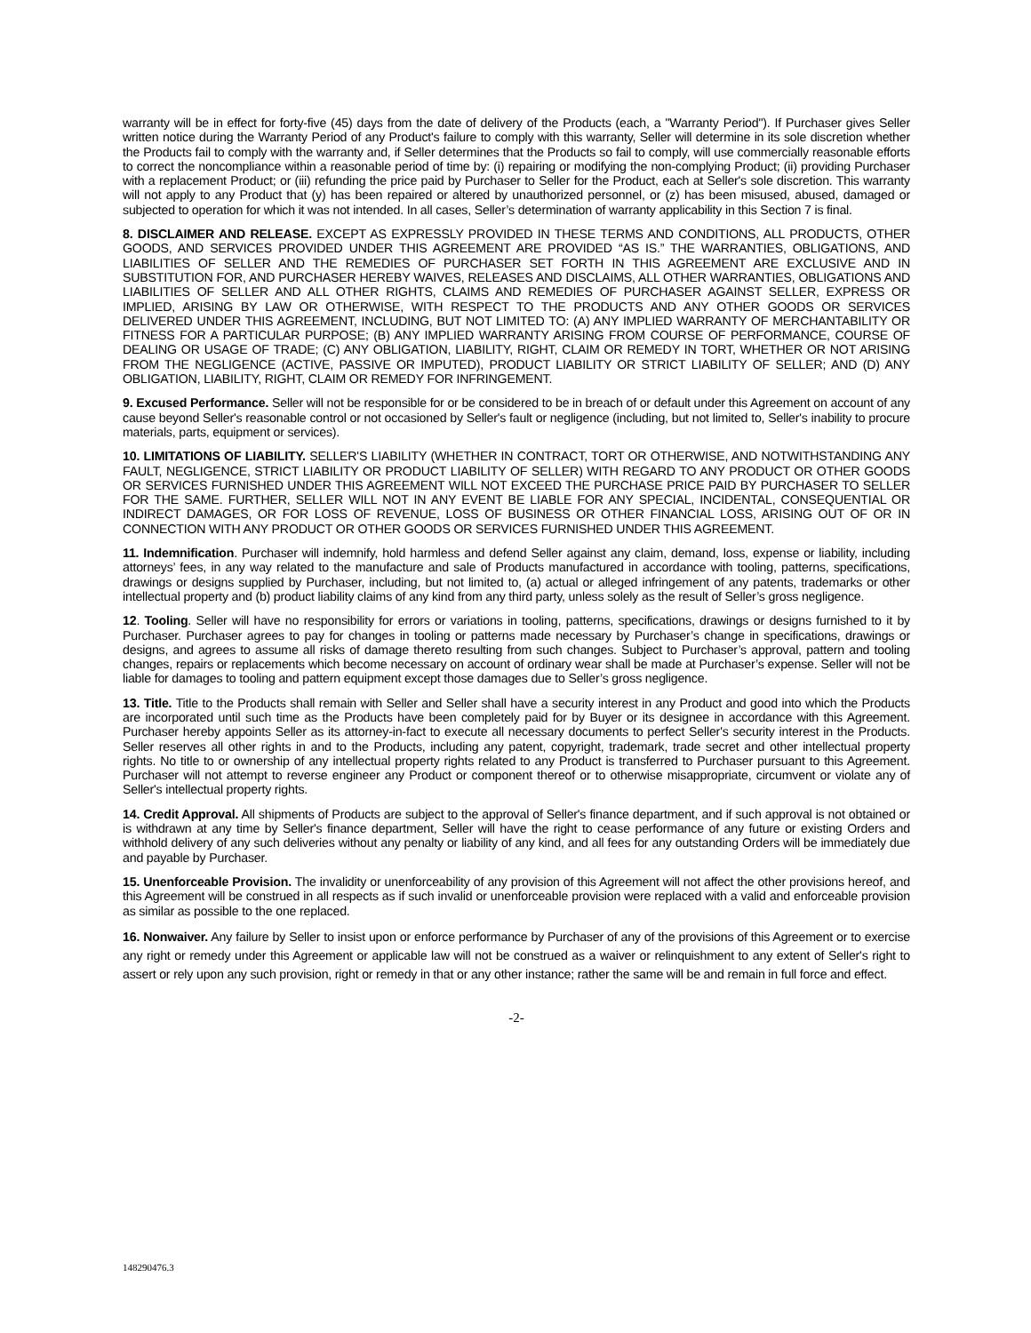warranty will be in effect for forty-five (45) days from the date of delivery of the Products (each, a "Warranty Period"). If Purchaser gives Seller written notice during the Warranty Period of any Product's failure to comply with this warranty, Seller will determine in its sole discretion whether the Products fail to comply with the warranty and, if Seller determines that the Products so fail to comply, will use commercially reasonable efforts to correct the noncompliance within a reasonable period of time by: (i) repairing or modifying the non-complying Product; (ii) providing Purchaser with a replacement Product; or (iii) refunding the price paid by Purchaser to Seller for the Product, each at Seller's sole discretion. This warranty will not apply to any Product that (y) has been repaired or altered by unauthorized personnel, or (z) has been misused, abused, damaged or subjected to operation for which it was not intended. In all cases, Seller’s determination of warranty applicability in this Section 7 is final.
8. DISCLAIMER AND RELEASE. EXCEPT AS EXPRESSLY PROVIDED IN THESE TERMS AND CONDITIONS, ALL PRODUCTS, OTHER GOODS, AND SERVICES PROVIDED UNDER THIS AGREEMENT ARE PROVIDED “AS IS.” THE WARRANTIES, OBLIGATIONS, AND LIABILITIES OF SELLER AND THE REMEDIES OF PURCHASER SET FORTH IN THIS AGREEMENT ARE EXCLUSIVE AND IN SUBSTITUTION FOR, AND PURCHASER HEREBY WAIVES, RELEASES AND DISCLAIMS, ALL OTHER WARRANTIES, OBLIGATIONS AND LIABILITIES OF SELLER AND ALL OTHER RIGHTS, CLAIMS AND REMEDIES OF PURCHASER AGAINST SELLER, EXPRESS OR IMPLIED, ARISING BY LAW OR OTHERWISE, WITH RESPECT TO THE PRODUCTS AND ANY OTHER GOODS OR SERVICES DELIVERED UNDER THIS AGREEMENT, INCLUDING, BUT NOT LIMITED TO: (A) ANY IMPLIED WARRANTY OF MERCHANTABILITY OR FITNESS FOR A PARTICULAR PURPOSE; (B) ANY IMPLIED WARRANTY ARISING FROM COURSE OF PERFORMANCE, COURSE OF DEALING OR USAGE OF TRADE; (C) ANY OBLIGATION, LIABILITY, RIGHT, CLAIM OR REMEDY IN TORT, WHETHER OR NOT ARISING FROM THE NEGLIGENCE (ACTIVE, PASSIVE OR IMPUTED), PRODUCT LIABILITY OR STRICT LIABILITY OF SELLER; AND (D) ANY OBLIGATION, LIABILITY, RIGHT, CLAIM OR REMEDY FOR INFRINGEMENT.
9. Excused Performance. Seller will not be responsible for or be considered to be in breach of or default under this Agreement on account of any cause beyond Seller's reasonable control or not occasioned by Seller's fault or negligence (including, but not limited to, Seller's inability to procure materials, parts, equipment or services).
10. LIMITATIONS OF LIABILITY. SELLER'S LIABILITY (WHETHER IN CONTRACT, TORT OR OTHERWISE, AND NOTWITHSTANDING ANY FAULT, NEGLIGENCE, STRICT LIABILITY OR PRODUCT LIABILITY OF SELLER) WITH REGARD TO ANY PRODUCT OR OTHER GOODS OR SERVICES FURNISHED UNDER THIS AGREEMENT WILL NOT EXCEED THE PURCHASE PRICE PAID BY PURCHASER TO SELLER FOR THE SAME. FURTHER, SELLER WILL NOT IN ANY EVENT BE LIABLE FOR ANY SPECIAL, INCIDENTAL, CONSEQUENTIAL OR INDIRECT DAMAGES, OR FOR LOSS OF REVENUE, LOSS OF BUSINESS OR OTHER FINANCIAL LOSS, ARISING OUT OF OR IN CONNECTION WITH ANY PRODUCT OR OTHER GOODS OR SERVICES FURNISHED UNDER THIS AGREEMENT.
11. Indemnification. Purchaser will indemnify, hold harmless and defend Seller against any claim, demand, loss, expense or liability, including attorneys’ fees, in any way related to the manufacture and sale of Products manufactured in accordance with tooling, patterns, specifications, drawings or designs supplied by Purchaser, including, but not limited to, (a) actual or alleged infringement of any patents, trademarks or other intellectual property and (b) product liability claims of any kind from any third party, unless solely as the result of Seller’s gross negligence.
12. Tooling. Seller will have no responsibility for errors or variations in tooling, patterns, specifications, drawings or designs furnished to it by Purchaser. Purchaser agrees to pay for changes in tooling or patterns made necessary by Purchaser’s change in specifications, drawings or designs, and agrees to assume all risks of damage thereto resulting from such changes. Subject to Purchaser’s approval, pattern and tooling changes, repairs or replacements which become necessary on account of ordinary wear shall be made at Purchaser’s expense. Seller will not be liable for damages to tooling and pattern equipment except those damages due to Seller’s gross negligence.
13. Title. Title to the Products shall remain with Seller and Seller shall have a security interest in any Product and good into which the Products are incorporated until such time as the Products have been completely paid for by Buyer or its designee in accordance with this Agreement. Purchaser hereby appoints Seller as its attorney-in-fact to execute all necessary documents to perfect Seller's security interest in the Products. Seller reserves all other rights in and to the Products, including any patent, copyright, trademark, trade secret and other intellectual property rights. No title to or ownership of any intellectual property rights related to any Product is transferred to Purchaser pursuant to this Agreement. Purchaser will not attempt to reverse engineer any Product or component thereof or to otherwise misappropriate, circumvent or violate any of Seller's intellectual property rights.
14. Credit Approval. All shipments of Products are subject to the approval of Seller's finance department, and if such approval is not obtained or is withdrawn at any time by Seller's finance department, Seller will have the right to cease performance of any future or existing Orders and withhold delivery of any such deliveries without any penalty or liability of any kind, and all fees for any outstanding Orders will be immediately due and payable by Purchaser.
15. Unenforceable Provision. The invalidity or unenforceability of any provision of this Agreement will not affect the other provisions hereof, and this Agreement will be construed in all respects as if such invalid or unenforceable provision were replaced with a valid and enforceable provision as similar as possible to the one replaced.
16. Nonwaiver. Any failure by Seller to insist upon or enforce performance by Purchaser of any of the provisions of this Agreement or to exercise any right or remedy under this Agreement or applicable law will not be construed as a waiver or relinquishment to any extent of Seller's right to assert or rely upon any such provision, right or remedy in that or any other instance; rather the same will be and remain in full force and effect.
-2-
148290476.3